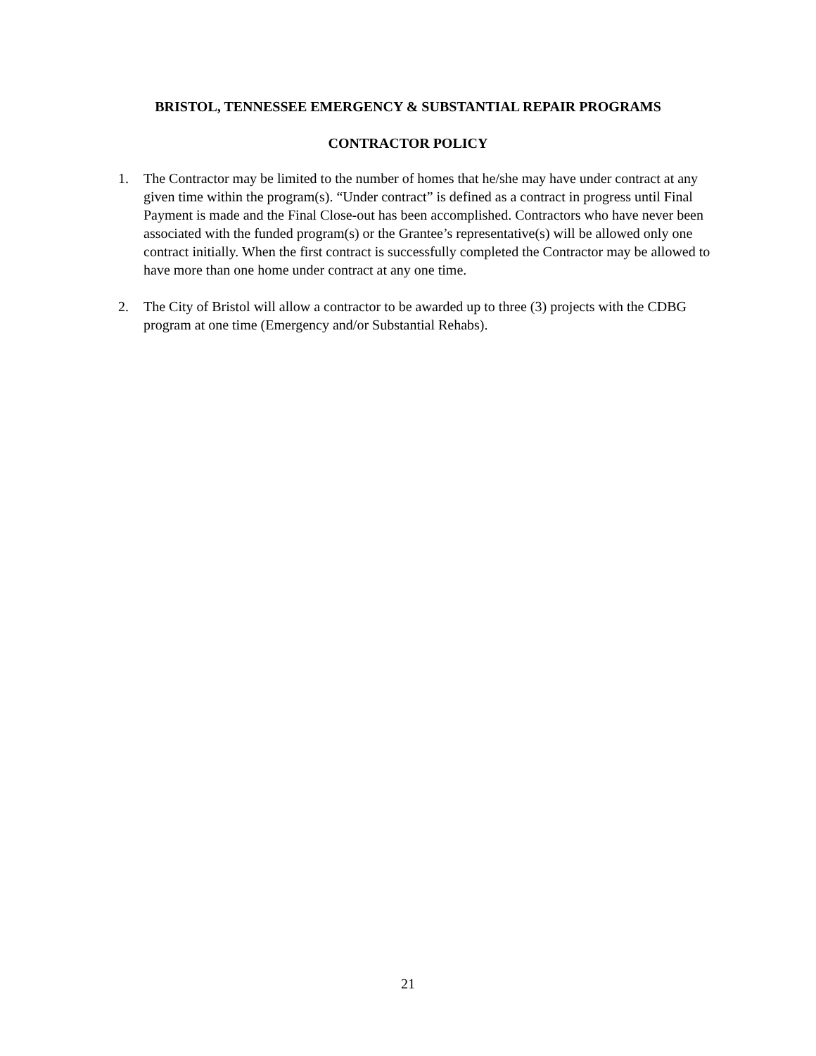BRISTOL, TENNESSEE EMERGENCY & SUBSTANTIAL REPAIR PROGRAMS
CONTRACTOR POLICY
1. The Contractor may be limited to the number of homes that he/she may have under contract at any given time within the program(s). “Under contract” is defined as a contract in progress until Final Payment is made and the Final Close-out has been accomplished. Contractors who have never been associated with the funded program(s) or the Grantee’s representative(s) will be allowed only one contract initially. When the first contract is successfully completed the Contractor may be allowed to have more than one home under contract at any one time.
2. The City of Bristol will allow a contractor to be awarded up to three (3) projects with the CDBG program at one time (Emergency and/or Substantial Rehabs).
21